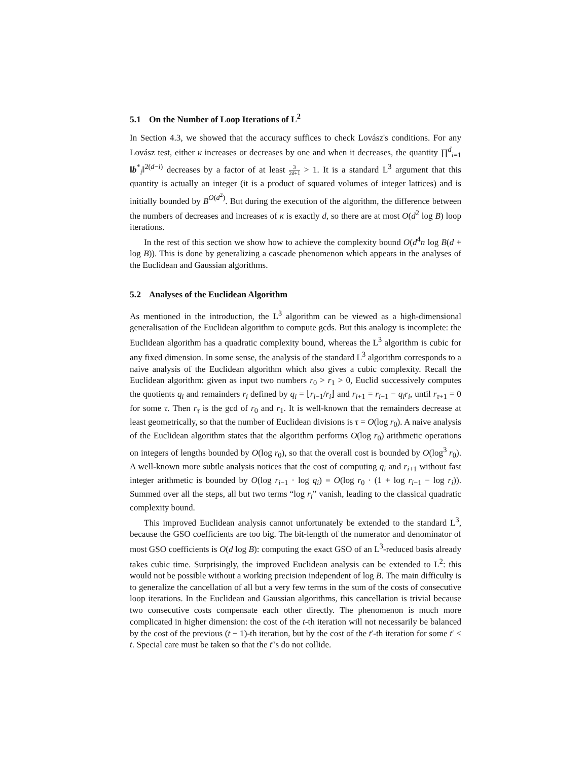5.1 On the Number of Loop Iterations of L<sup>2</sup>
In Section 4.3, we showed that the accuracy suffices to check Lovász's conditions. For any Lovász test, either κ increases or decreases by one and when it decreases, the quantity ∏<sup>d</sup><sub>i=1</sub> ‖b<sup>*</sup><sub>i</sub>‖<sup>2(d−i)</sup> decreases by a factor of at least 3 2δ+1 > 1. It is a standard L<sup>3</sup> argument that this quantity is actually an integer (it is a product of squared volumes of integer lattices) and is initially bounded by B<sup>O(d<sup>2</sup>)</sup>. But during the execution of the algorithm, the difference between the numbers of decreases and increases of κ is exactly d, so there are at most O(d<sup>2</sup> log B) loop iterations.
In the rest of this section we show how to achieve the complexity bound O(d<sup>4</sup>n log B(d + log B)). This is done by generalizing a cascade phenomenon which appears in the analyses of the Euclidean and Gaussian algorithms.
5.2 Analyses of the Euclidean Algorithm
As mentioned in the introduction, the L<sup>3</sup> algorithm can be viewed as a high-dimensional generalisation of the Euclidean algorithm to compute gcds. But this analogy is incomplete: the Euclidean algorithm has a quadratic complexity bound, whereas the L<sup>3</sup> algorithm is cubic for any fixed dimension. In some sense, the analysis of the standard L<sup>3</sup> algorithm corresponds to a naive analysis of the Euclidean algorithm which also gives a cubic complexity. Recall the Euclidean algorithm: given as input two numbers r<sub>0</sub> > r<sub>1</sub> > 0, Euclid successively computes the quotients q<sub>i</sub> and remainders r<sub>i</sub> defined by q<sub>i</sub> = ⌊r<sub>i−1</sub>/r<sub>i</sub>⌋ and r<sub>i+1</sub> = r<sub>i−1</sub> − q<sub>i</sub>r<sub>i</sub>, until r<sub>τ+1</sub> = 0 for some τ. Then r<sub>τ</sub> is the gcd of r<sub>0</sub> and r<sub>1</sub>. It is well-known that the remainders decrease at least geometrically, so that the number of Euclidean divisions is τ = O(log r<sub>0</sub>). A naive analysis of the Euclidean algorithm states that the algorithm performs O(log r<sub>0</sub>) arithmetic operations on integers of lengths bounded by O(log r<sub>0</sub>), so that the overall cost is bounded by O(log<sup>3</sup> r<sub>0</sub>). A well-known more subtle analysis notices that the cost of computing q<sub>i</sub> and r<sub>i+1</sub> without fast integer arithmetic is bounded by O(log r<sub>i−1</sub> · log q<sub>i</sub>) = O(log r<sub>0</sub> · (1 + log r<sub>i−1</sub> − log r<sub>i</sub>)). Summed over all the steps, all but two terms “log r<sub>i</sub>” vanish, leading to the classical quadratic complexity bound.
This improved Euclidean analysis cannot unfortunately be extended to the standard L<sup>3</sup>, because the GSO coefficients are too big. The bit-length of the numerator and denominator of most GSO coefficients is O(d log B): computing the exact GSO of an L<sup>3</sup>-reduced basis already takes cubic time. Surprisingly, the improved Euclidean analysis can be extended to L<sup>2</sup>: this would not be possible without a working precision independent of log B. The main difficulty is to generalize the cancellation of all but a very few terms in the sum of the costs of consecutive loop iterations. In the Euclidean and Gaussian algorithms, this cancellation is trivial because two consecutive costs compensate each other directly. The phenomenon is much more complicated in higher dimension: the cost of the t-th iteration will not necessarily be balanced by the cost of the previous (t − 1)-th iteration, but by the cost of the t′-th iteration for some t′ < t. Special care must be taken so that the t′'s do not collide.